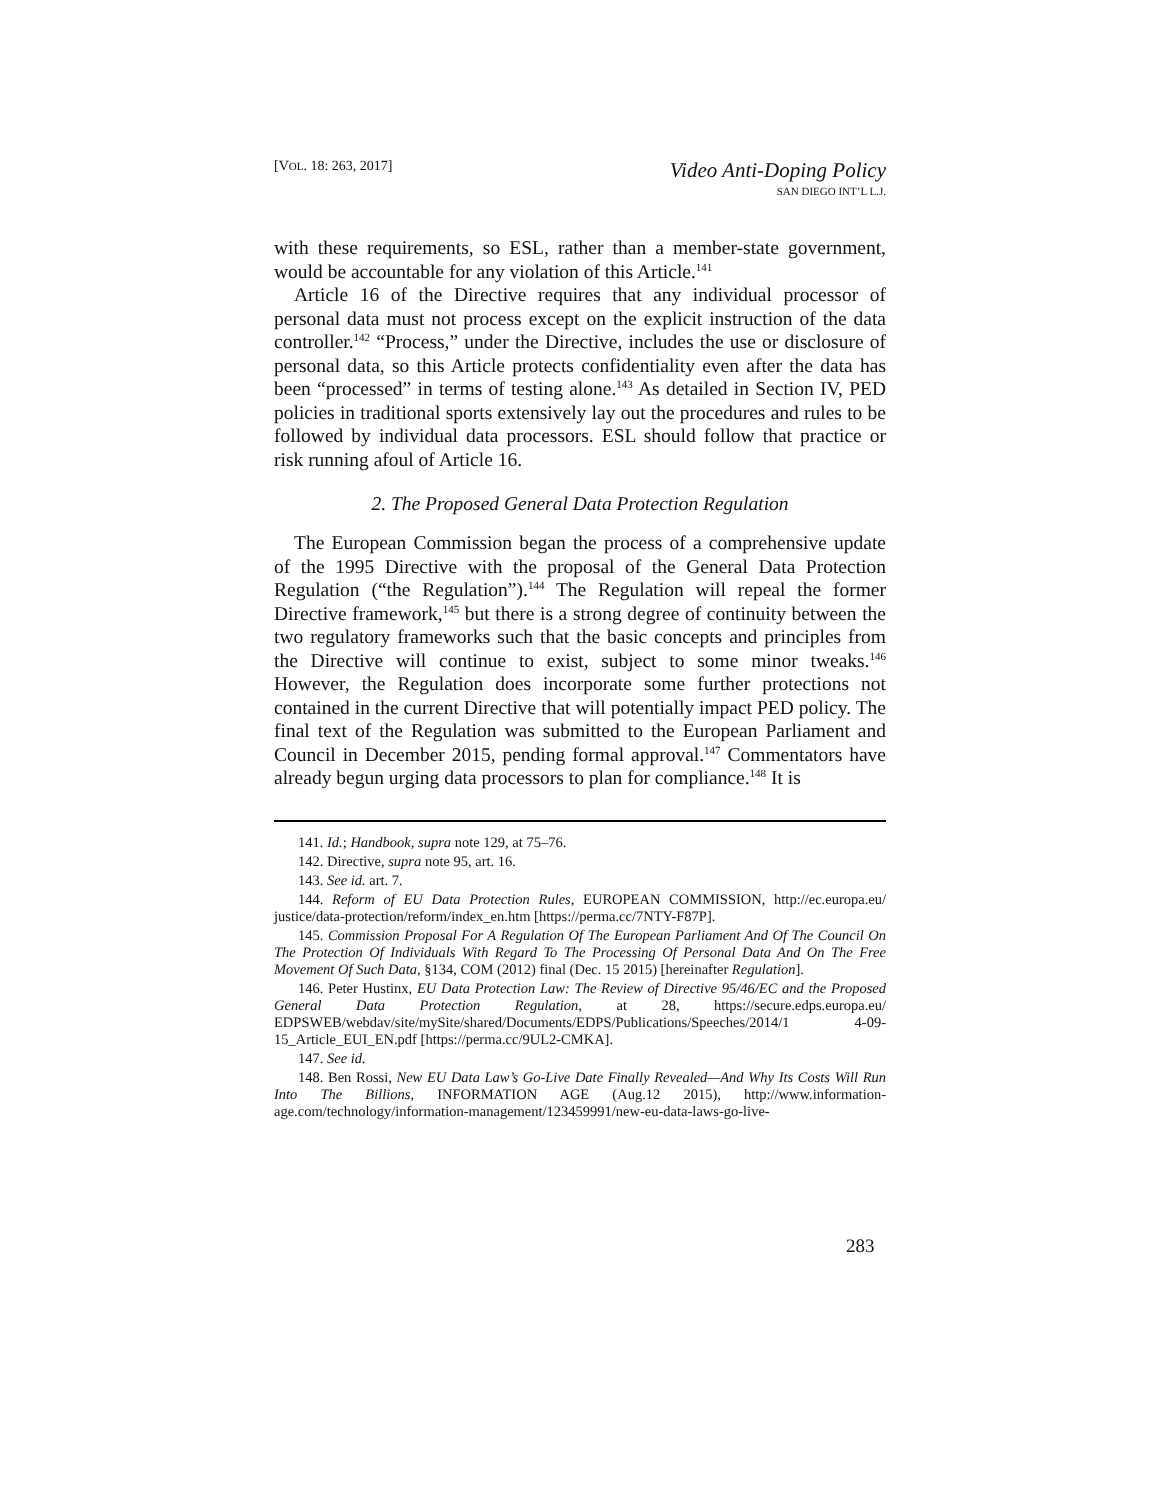[VOL. 18: 263, 2017]
Video Anti-Doping Policy
SAN DIEGO INT’L L.J.
with these requirements, so ESL, rather than a member-state government, would be accountable for any violation of this Article.<sup>141</sup>
Article 16 of the Directive requires that any individual processor of personal data must not process except on the explicit instruction of the data controller.<sup>142</sup> “Process,” under the Directive, includes the use or disclosure of personal data, so this Article protects confidentiality even after the data has been “processed” in terms of testing alone.<sup>143</sup> As detailed in Section IV, PED policies in traditional sports extensively lay out the procedures and rules to be followed by individual data processors. ESL should follow that practice or risk running afoul of Article 16.
2. The Proposed General Data Protection Regulation
The European Commission began the process of a comprehensive update of the 1995 Directive with the proposal of the General Data Protection Regulation (“the Regulation”).<sup>144</sup> The Regulation will repeal the former Directive framework,<sup>145</sup> but there is a strong degree of continuity between the two regulatory frameworks such that the basic concepts and principles from the Directive will continue to exist, subject to some minor tweaks.<sup>146</sup> However, the Regulation does incorporate some further protections not contained in the current Directive that will potentially impact PED policy. The final text of the Regulation was submitted to the European Parliament and Council in December 2015, pending formal approval.<sup>147</sup> Commentators have already begun urging data processors to plan for compliance.<sup>148</sup> It is
141. Id.; Handbook, supra note 129, at 75–76.
142. Directive, supra note 95, art. 16.
143. See id. art. 7.
144. Reform of EU Data Protection Rules, EUROPEAN COMMISSION, http://ec.europa.eu/ justice/data-protection/reform/index_en.htm [https://perma.cc/7NTY-F87P].
145. Commission Proposal For A Regulation Of The European Parliament And Of The Council On The Protection Of Individuals With Regard To The Processing Of Personal Data And On The Free Movement Of Such Data, §134, COM (2012) final (Dec. 15 2015) [hereinafter Regulation].
146. Peter Hustinx, EU Data Protection Law: The Review of Directive 95/46/EC and the Proposed General Data Protection Regulation, at 28, https://secure.edps.europa.eu/ EDPSWEB/webdav/site/mySite/shared/Documents/EDPS/Publications/Speeches/2014/1 4-09-15_Article_EUI_EN.pdf [https://perma.cc/9UL2-CMKA].
147. See id.
148. Ben Rossi, New EU Data Law’s Go-Live Date Finally Revealed—And Why Its Costs Will Run Into The Billions, INFORMATION AGE (Aug.12 2015), http://www.information-age.com/technology/information-management/123459991/new-eu-data-laws-go-live-
283